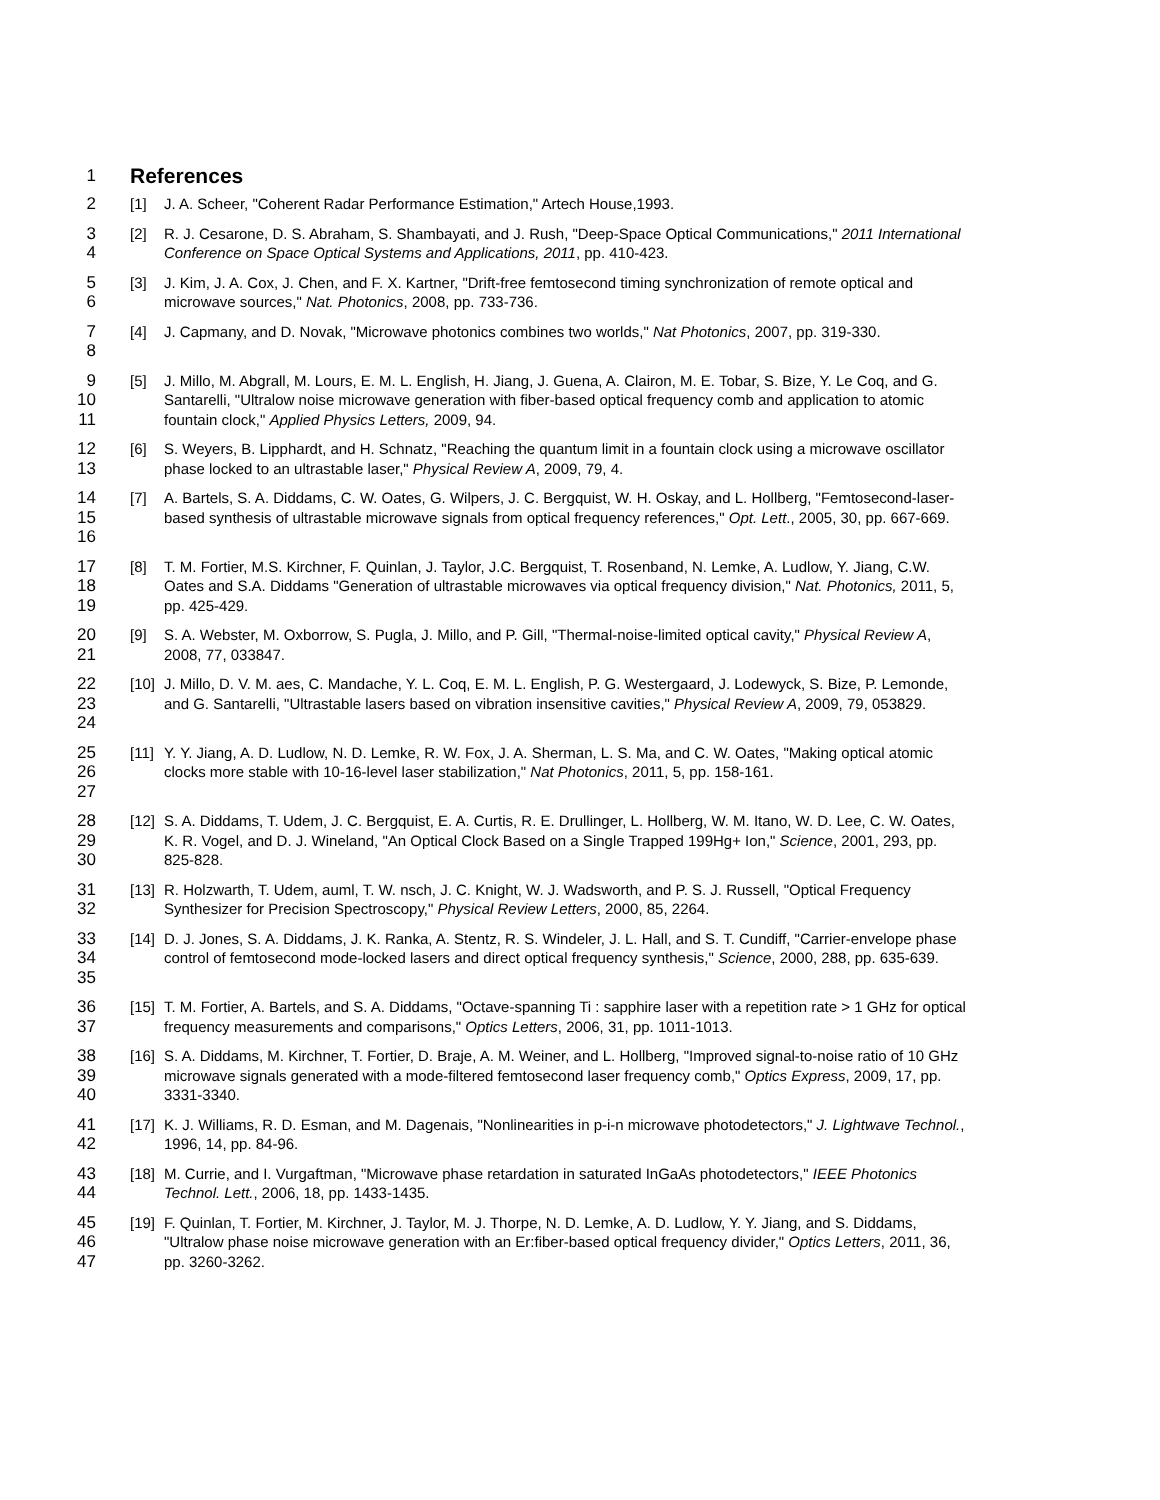1
References
2 [1] J. A. Scheer, "Coherent Radar Performance Estimation," Artech House,1993.
3
4
[2] R. J. Cesarone, D. S. Abraham, S. Shambayati, and J. Rush, "Deep-Space Optical Communications," 2011 International Conference on Space Optical Systems and Applications, 2011, pp. 410-423.
5
6
[3] J. Kim, J. A. Cox, J. Chen, and F. X. Kartner, "Drift-free femtosecond timing synchronization of remote optical and microwave sources," Nat. Photonics, 2008, pp. 733-736.
7
8
[4] J. Capmany, and D. Novak, "Microwave photonics combines two worlds," Nat Photonics, 2007, pp. 319-330.
9
10
11
[5] J. Millo, M. Abgrall, M. Lours, E. M. L. English, H. Jiang, J. Guena, A. Clairon, M. E. Tobar, S. Bize, Y. Le Coq, and G. Santarelli, "Ultralow noise microwave generation with fiber-based optical frequency comb and application to atomic fountain clock," Applied Physics Letters, 2009, 94.
12
13
[6] S. Weyers, B. Lipphardt, and H. Schnatz, "Reaching the quantum limit in a fountain clock using a microwave oscillator phase locked to an ultrastable laser," Physical Review A, 2009, 79, 4.
14
15
16
[7] A. Bartels, S. A. Diddams, C. W. Oates, G. Wilpers, J. C. Bergquist, W. H. Oskay, and L. Hollberg, "Femtosecond-laser-based synthesis of ultrastable microwave signals from optical frequency references," Opt. Lett., 2005, 30, pp. 667-669.
17
18
19
[8] T. M. Fortier, M.S. Kirchner, F. Quinlan, J. Taylor, J.C. Bergquist, T. Rosenband, N. Lemke, A. Ludlow, Y. Jiang, C.W. Oates and S.A. Diddams "Generation of ultrastable microwaves via optical frequency division," Nat. Photonics, 2011, 5, pp. 425-429.
20
21
[9] S. A. Webster, M. Oxborrow, S. Pugla, J. Millo, and P. Gill, "Thermal-noise-limited optical cavity," Physical Review A, 2008, 77, 033847.
22
23
24
[10]
J. Millo, D. V. M. aes, C. Mandache, Y. L. Coq, E. M. L. English, P. G. Westergaard, J. Lodewyck, S. Bize, P. Lemonde, and G. Santarelli, "Ultrastable lasers based on vibration insensitive cavities," Physical Review A, 2009, 79, 053829.
25
26
27
[11]
Y. Y. Jiang, A. D. Ludlow, N. D. Lemke, R. W. Fox, J. A. Sherman, L. S. Ma, and C. W. Oates, "Making optical atomic clocks more stable with 10-16-level laser stabilization," Nat Photonics, 2011, 5, pp. 158-161.
28
29
30
[12]
S. A. Diddams, T. Udem, J. C. Bergquist, E. A. Curtis, R. E. Drullinger, L. Hollberg, W. M. Itano, W. D. Lee, C. W. Oates, K. R. Vogel, and D. J. Wineland, "An Optical Clock Based on a Single Trapped 199Hg+ Ion," Science, 2001, 293, pp. 825-828.
31
32
[13]
R. Holzwarth, T. Udem, auml, T. W. nsch, J. C. Knight, W. J. Wadsworth, and P. S. J. Russell, "Optical Frequency Synthesizer for Precision Spectroscopy," Physical Review Letters, 2000, 85, 2264.
33
34
35
[14]
D. J. Jones, S. A. Diddams, J. K. Ranka, A. Stentz, R. S. Windeler, J. L. Hall, and S. T. Cundiff, "Carrier-envelope phase control of femtosecond mode-locked lasers and direct optical frequency synthesis," Science, 2000, 288, pp. 635-639.
36
37
[15]
T. M. Fortier, A. Bartels, and S. A. Diddams, "Octave-spanning Ti : sapphire laser with a repetition rate > 1 GHz for optical frequency measurements and comparisons," Optics Letters, 2006, 31, pp. 1011-1013.
38
39
40
[16]
S. A. Diddams, M. Kirchner, T. Fortier, D. Braje, A. M. Weiner, and L. Hollberg, "Improved signal-to-noise ratio of 10 GHz microwave signals generated with a mode-filtered femtosecond laser frequency comb," Optics Express, 2009, 17, pp. 3331-3340.
41
42
[17]
K. J. Williams, R. D. Esman, and M. Dagenais, "Nonlinearities in p-i-n microwave photodetectors," J. Lightwave Technol., 1996, 14, pp. 84-96.
43
44
[18]
M. Currie, and I. Vurgaftman, "Microwave phase retardation in saturated InGaAs photodetectors," IEEE Photonics Technol. Lett., 2006, 18, pp. 1433-1435.
45
46
47
[19]
F. Quinlan, T. Fortier, M. Kirchner, J. Taylor, M. J. Thorpe, N. D. Lemke, A. D. Ludlow, Y. Y. Jiang, and S. Diddams, "Ultralow phase noise microwave generation with an Er:fiber-based optical frequency divider," Optics Letters, 2011, 36, pp. 3260-3262.